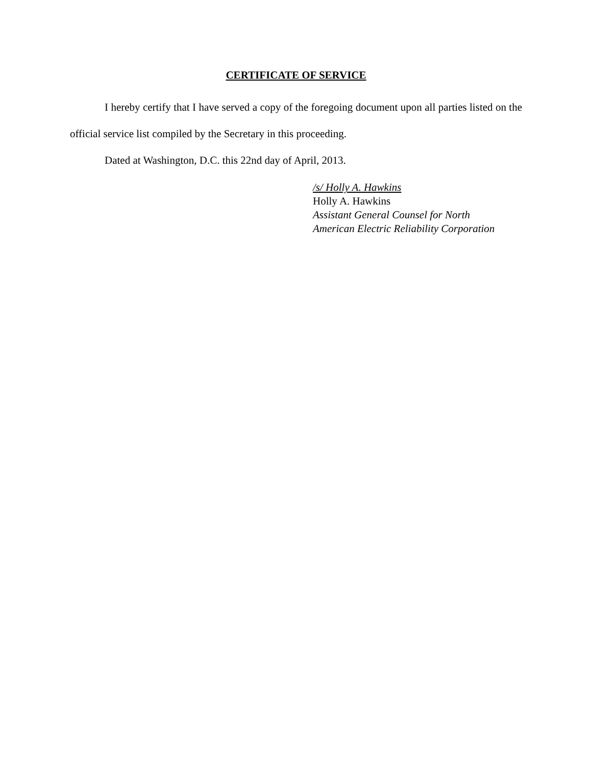CERTIFICATE OF SERVICE
I hereby certify that I have served a copy of the foregoing document upon all parties listed on the official service list compiled by the Secretary in this proceeding.
Dated at Washington, D.C. this 22nd day of April, 2013.
/s/ Holly A. Hawkins
Holly A. Hawkins
Assistant General Counsel for North
American Electric Reliability Corporation